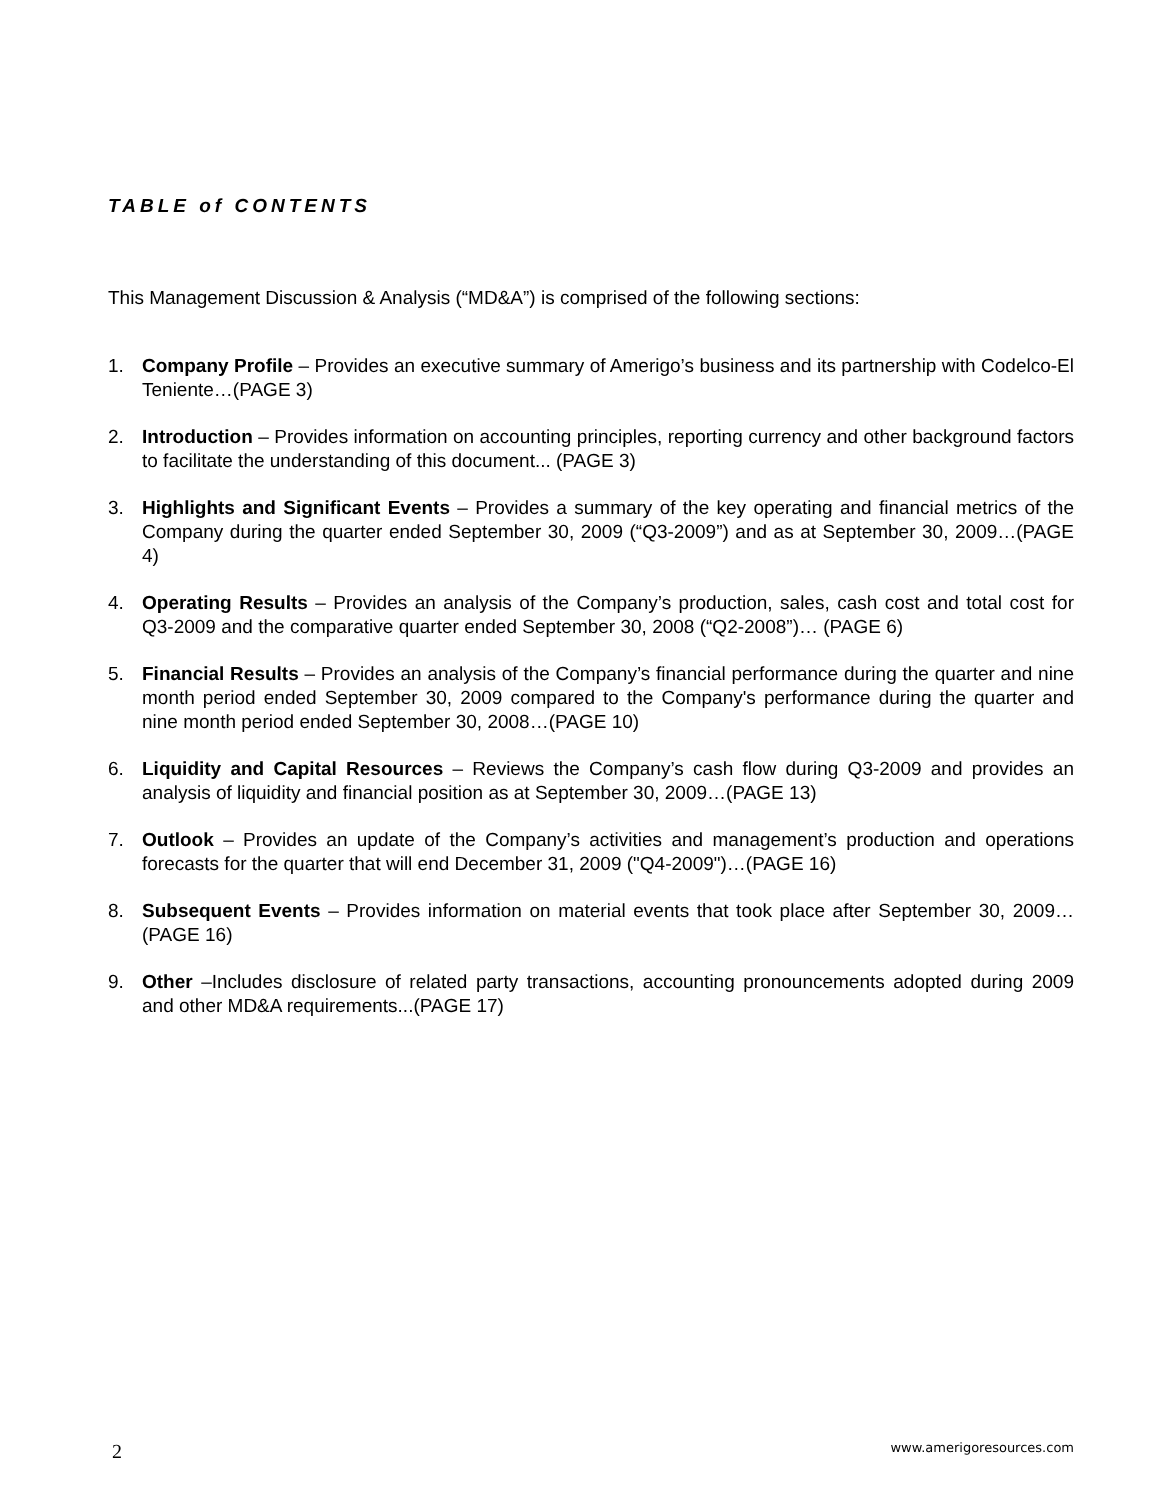TABLE of CONTENTS
This Management Discussion & Analysis (“MD&A”) is comprised of the following sections:
1. Company Profile – Provides an executive summary of Amerigo’s business and its partnership with Codelco-El Teniente…(PAGE 3)
2. Introduction – Provides information on accounting principles, reporting currency and other background factors to facilitate the understanding of this document... (PAGE 3)
3. Highlights and Significant Events – Provides a summary of the key operating and financial metrics of the Company during the quarter ended September 30, 2009 (“Q3-2009”) and as at September 30, 2009…(PAGE 4)
4. Operating Results – Provides an analysis of the Company’s production, sales, cash cost and total cost for Q3-2009 and the comparative quarter ended September 30, 2008 (“Q2-2008”)… (PAGE 6)
5. Financial Results – Provides an analysis of the Company’s financial performance during the quarter and nine month period ended September 30, 2009 compared to the Company's performance during the quarter and nine month period ended September 30, 2008…(PAGE 10)
6. Liquidity and Capital Resources – Reviews the Company’s cash flow during Q3-2009 and provides an analysis of liquidity and financial position as at September 30, 2009…(PAGE 13)
7. Outlook – Provides an update of the Company’s activities and management’s production and operations forecasts for the quarter that will end December 31, 2009 ("Q4-2009")…(PAGE 16)
8. Subsequent Events – Provides information on material events that took place after September 30, 2009…(PAGE 16)
9. Other –Includes disclosure of related party transactions, accounting pronouncements adopted during 2009 and other MD&A requirements...(PAGE 17)
2 www.amerigoresources.com